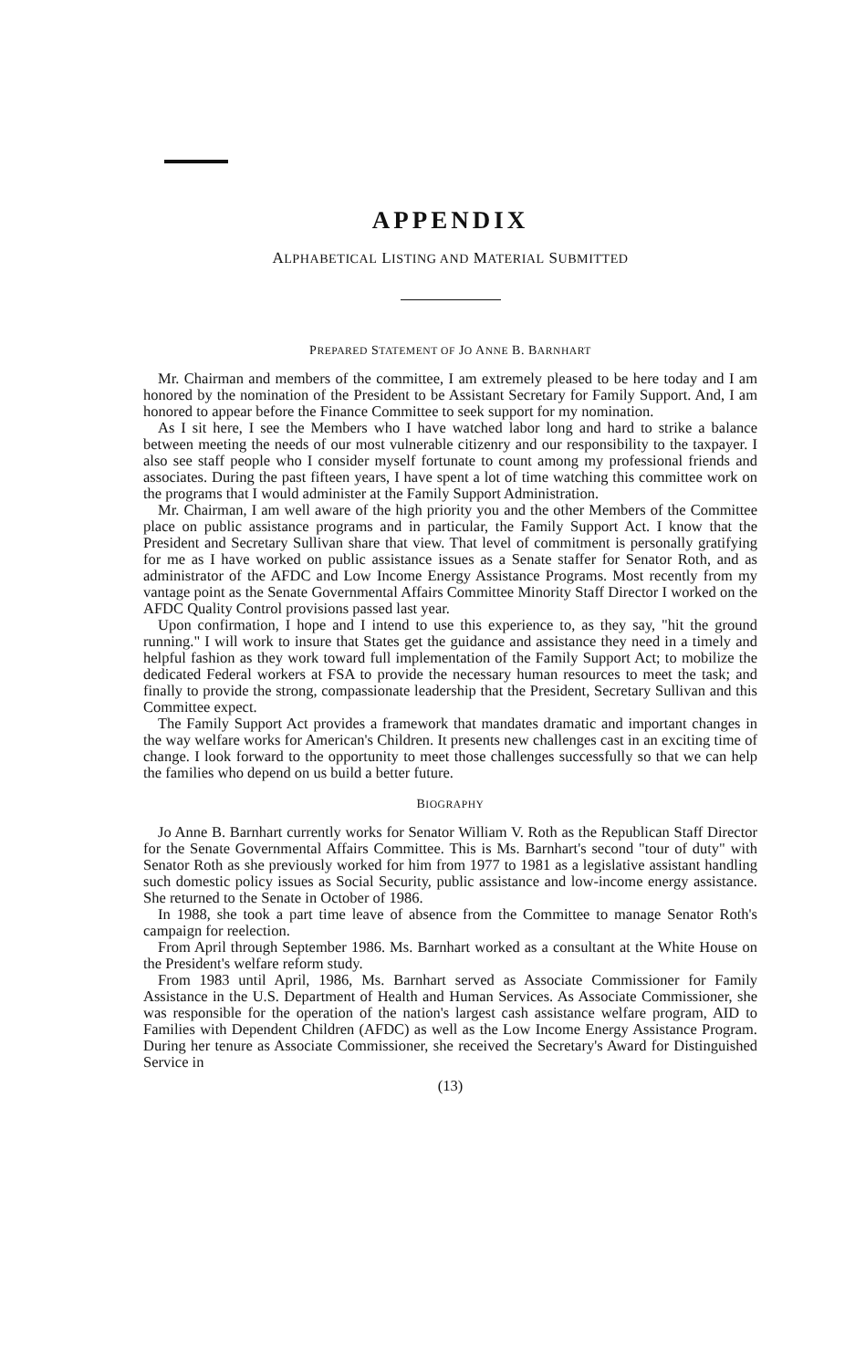APPENDIX
ALPHABETICAL LISTING AND MATERIAL SUBMITTED
PREPARED STATEMENT OF JO ANNE B. BARNHART
Mr. Chairman and members of the committee, I am extremely pleased to be here today and I am honored by the nomination of the President to be Assistant Secretary for Family Support. And, I am honored to appear before the Finance Committee to seek support for my nomination.
As I sit here, I see the Members who I have watched labor long and hard to strike a balance between meeting the needs of our most vulnerable citizenry and our responsibility to the taxpayer. I also see staff people who I consider myself fortunate to count among my professional friends and associates. During the past fifteen years, I have spent a lot of time watching this committee work on the programs that I would administer at the Family Support Administration.
Mr. Chairman, I am well aware of the high priority you and the other Members of the Committee place on public assistance programs and in particular, the Family Support Act. I know that the President and Secretary Sullivan share that view. That level of commitment is personally gratifying for me as I have worked on public assistance issues as a Senate staffer for Senator Roth, and as administrator of the AFDC and Low Income Energy Assistance Programs. Most recently from my vantage point as the Senate Governmental Affairs Committee Minority Staff Director I worked on the AFDC Quality Control provisions passed last year.
Upon confirmation, I hope and I intend to use this experience to, as they say, "hit the ground running." I will work to insure that States get the guidance and assistance they need in a timely and helpful fashion as they work toward full implementation of the Family Support Act; to mobilize the dedicated Federal workers at FSA to provide the necessary human resources to meet the task; and finally to provide the strong, compassionate leadership that the President, Secretary Sullivan and this Committee expect.
The Family Support Act provides a framework that mandates dramatic and important changes in the way welfare works for American's Children. It presents new challenges cast in an exciting time of change. I look forward to the opportunity to meet those challenges successfully so that we can help the families who depend on us build a better future.
BIOGRAPHY
Jo Anne B. Barnhart currently works for Senator William V. Roth as the Republican Staff Director for the Senate Governmental Affairs Committee. This is Ms. Barnhart's second "tour of duty" with Senator Roth as she previously worked for him from 1977 to 1981 as a legislative assistant handling such domestic policy issues as Social Security, public assistance and low-income energy assistance. She returned to the Senate in October of 1986.
In 1988, she took a part time leave of absence from the Committee to manage Senator Roth's campaign for reelection.
From April through September 1986. Ms. Barnhart worked as a consultant at the White House on the President's welfare reform study.
From 1983 until April, 1986, Ms. Barnhart served as Associate Commissioner for Family Assistance in the U.S. Department of Health and Human Services. As Associate Commissioner, she was responsible for the operation of the nation's largest cash assistance welfare program, AID to Families with Dependent Children (AFDC) as well as the Low Income Energy Assistance Program. During her tenure as Associate Commissioner, she received the Secretary's Award for Distinguished Service in
(13)